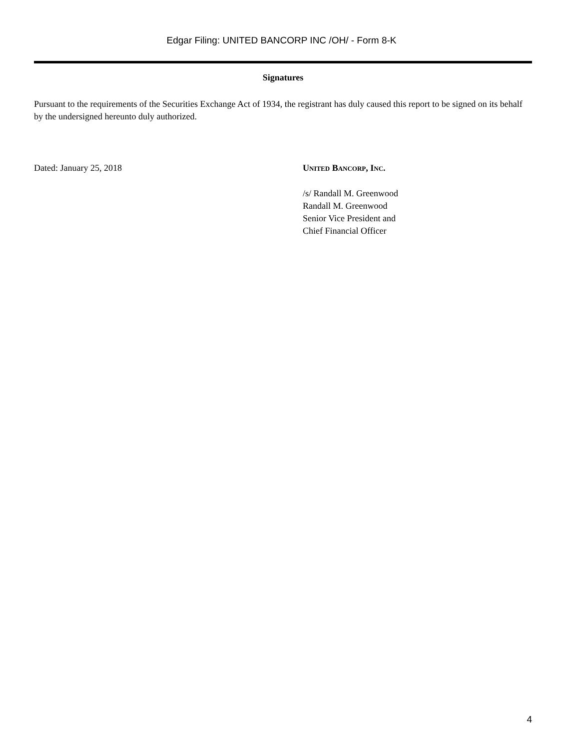Edgar Filing: UNITED BANCORP INC /OH/ - Form 8-K
Signatures
Pursuant to the requirements of the Securities Exchange Act of 1934, the registrant has duly caused this report to be signed on its behalf by the undersigned hereunto duly authorized.
Dated: January 25, 2018 UNITED BANCORP, INC.
/s/ Randall M. Greenwood
Randall M. Greenwood
Senior Vice President and
Chief Financial Officer
4